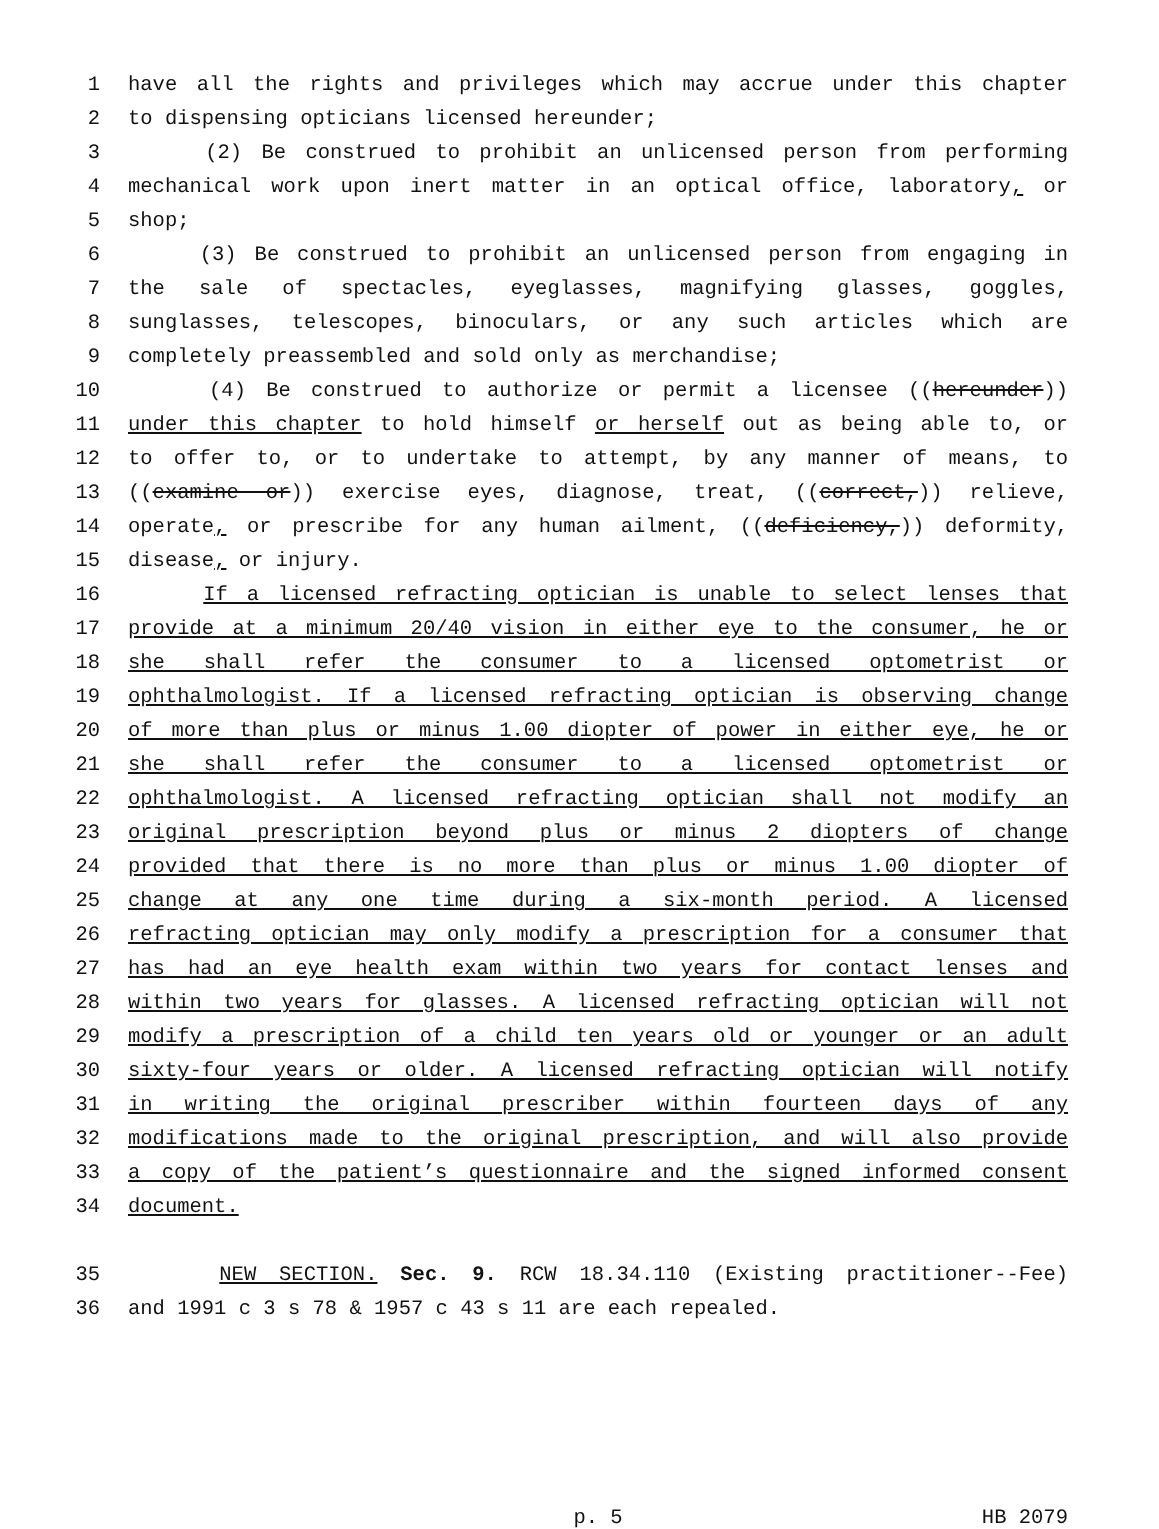1 have all the rights and privileges which may accrue under this chapter
2 to dispensing opticians licensed hereunder;
3 (2) Be construed to prohibit an unlicensed person from performing
4 mechanical work upon inert matter in an optical office, laboratory, or
5 shop;
6 (3) Be construed to prohibit an unlicensed person from engaging in
7 the sale of spectacles, eyeglasses, magnifying glasses, goggles,
8 sunglasses, telescopes, binoculars, or any such articles which are
9 completely preassembled and sold only as merchandise;
10 (4) Be construed to authorize or permit a licensee ((hereunder))
11 under this chapter to hold himself or herself out as being able to, or
12 to offer to, or to undertake to attempt, by any manner of means, to
13 ((examine or)) exercise eyes, diagnose, treat, ((correct,)) relieve,
14 operate, or prescribe for any human ailment, ((deficiency,)) deformity,
15 disease, or injury.
16 If a licensed refracting optician is unable to select lenses that
17 provide at a minimum 20/40 vision in either eye to the consumer, he or
18 she shall refer the consumer to a licensed optometrist or
19 ophthalmologist. If a licensed refracting optician is observing change
20 of more than plus or minus 1.00 diopter of power in either eye, he or
21 she shall refer the consumer to a licensed optometrist or
22 ophthalmologist. A licensed refracting optician shall not modify an
23 original prescription beyond plus or minus 2 diopters of change
24 provided that there is no more than plus or minus 1.00 diopter of
25 change at any one time during a six-month period. A licensed
26 refracting optician may only modify a prescription for a consumer that
27 has had an eye health exam within two years for contact lenses and
28 within two years for glasses. A licensed refracting optician will not
29 modify a prescription of a child ten years old or younger or an adult
30 sixty-four years or older. A licensed refracting optician will notify
31 in writing the original prescriber within fourteen days of any
32 modifications made to the original prescription, and will also provide
33 a copy of the patient’s questionnaire and the signed informed consent
34 document.
35 NEW SECTION. Sec. 9. RCW 18.34.110 (Existing practitioner--Fee)
36 and 1991 c 3 s 78 & 1957 c 43 s 11 are each repealed.
p. 5 HB 2079